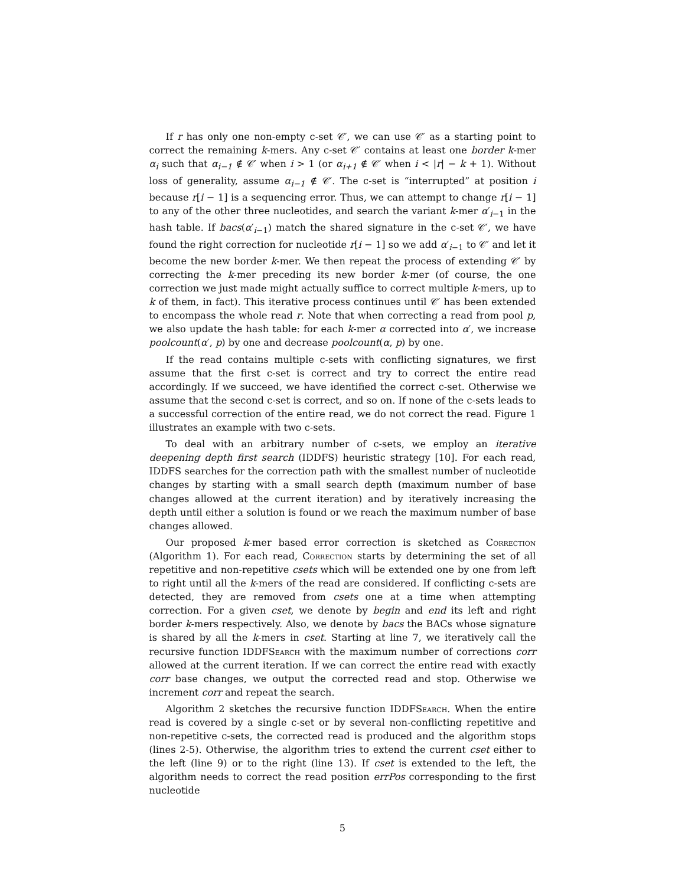If r has only one non-empty c-set 𝒞′, we can use 𝒞′ as a starting point to correct the remaining k-mers. Any c-set 𝒞′ contains at least one border k-mer α<sub>i</sub> such that α<sub>i−1</sub> ∉ 𝒞′ when i > 1 (or α<sub>i+1</sub> ∉ 𝒞′ when i < |r| − k + 1). Without loss of generality, assume α<sub>i−1</sub> ∉ 𝒞′. The c-set is “interrupted” at position i because r[i − 1] is a sequencing error. Thus, we can attempt to change r[i − 1] to any of the other three nucleotides, and search the variant k-mer α′<sub>i−1</sub> in the hash table. If bacs(α′<sub>i−1</sub>) match the shared signature in the c-set 𝒞′, we have found the right correction for nucleotide r[i − 1] so we add α′<sub>i−1</sub> to 𝒞′ and let it become the new border k-mer. We then repeat the process of extending 𝒞′ by correcting the k-mer preceding its new border k-mer (of course, the one correction we just made might actually suffice to correct multiple k-mers, up to k of them, in fact). This iterative process continues until 𝒞′ has been extended to encompass the whole read r. Note that when correcting a read from pool p, we also update the hash table: for each k-mer α corrected into α′, we increase poolcount(α′, p) by one and decrease poolcount(α, p) by one.
If the read contains multiple c-sets with conflicting signatures, we first assume that the first c-set is correct and try to correct the entire read accordingly. If we succeed, we have identified the correct c-set. Otherwise we assume that the second c-set is correct, and so on. If none of the c-sets leads to a successful correction of the entire read, we do not correct the read. Figure 1 illustrates an example with two c-sets.
To deal with an arbitrary number of c-sets, we employ an iterative deepening depth first search (IDDFS) heuristic strategy [10]. For each read, IDDFS searches for the correction path with the smallest number of nucleotide changes by starting with a small search depth (maximum number of base changes allowed at the current iteration) and by iteratively increasing the depth until either a solution is found or we reach the maximum number of base changes allowed.
Our proposed k-mer based error correction is sketched as Correction (Algorithm 1). For each read, Correction starts by determining the set of all repetitive and non-repetitive csets which will be extended one by one from left to right until all the k-mers of the read are considered. If conflicting c-sets are detected, they are removed from csets one at a time when attempting correction. For a given cset, we denote by begin and end its left and right border k-mers respectively. Also, we denote by bacs the BACs whose signature is shared by all the k-mers in cset. Starting at line 7, we iteratively call the recursive function IDDFSearch with the maximum number of corrections corr allowed at the current iteration. If we can correct the entire read with exactly corr base changes, we output the corrected read and stop. Otherwise we increment corr and repeat the search.
Algorithm 2 sketches the recursive function IDDFSearch. When the entire read is covered by a single c-set or by several non-conflicting repetitive and non-repetitive c-sets, the corrected read is produced and the algorithm stops (lines 2-5). Otherwise, the algorithm tries to extend the current cset either to the left (line 9) or to the right (line 13). If cset is extended to the left, the algorithm needs to correct the read position errPos corresponding to the first nucleotide
5